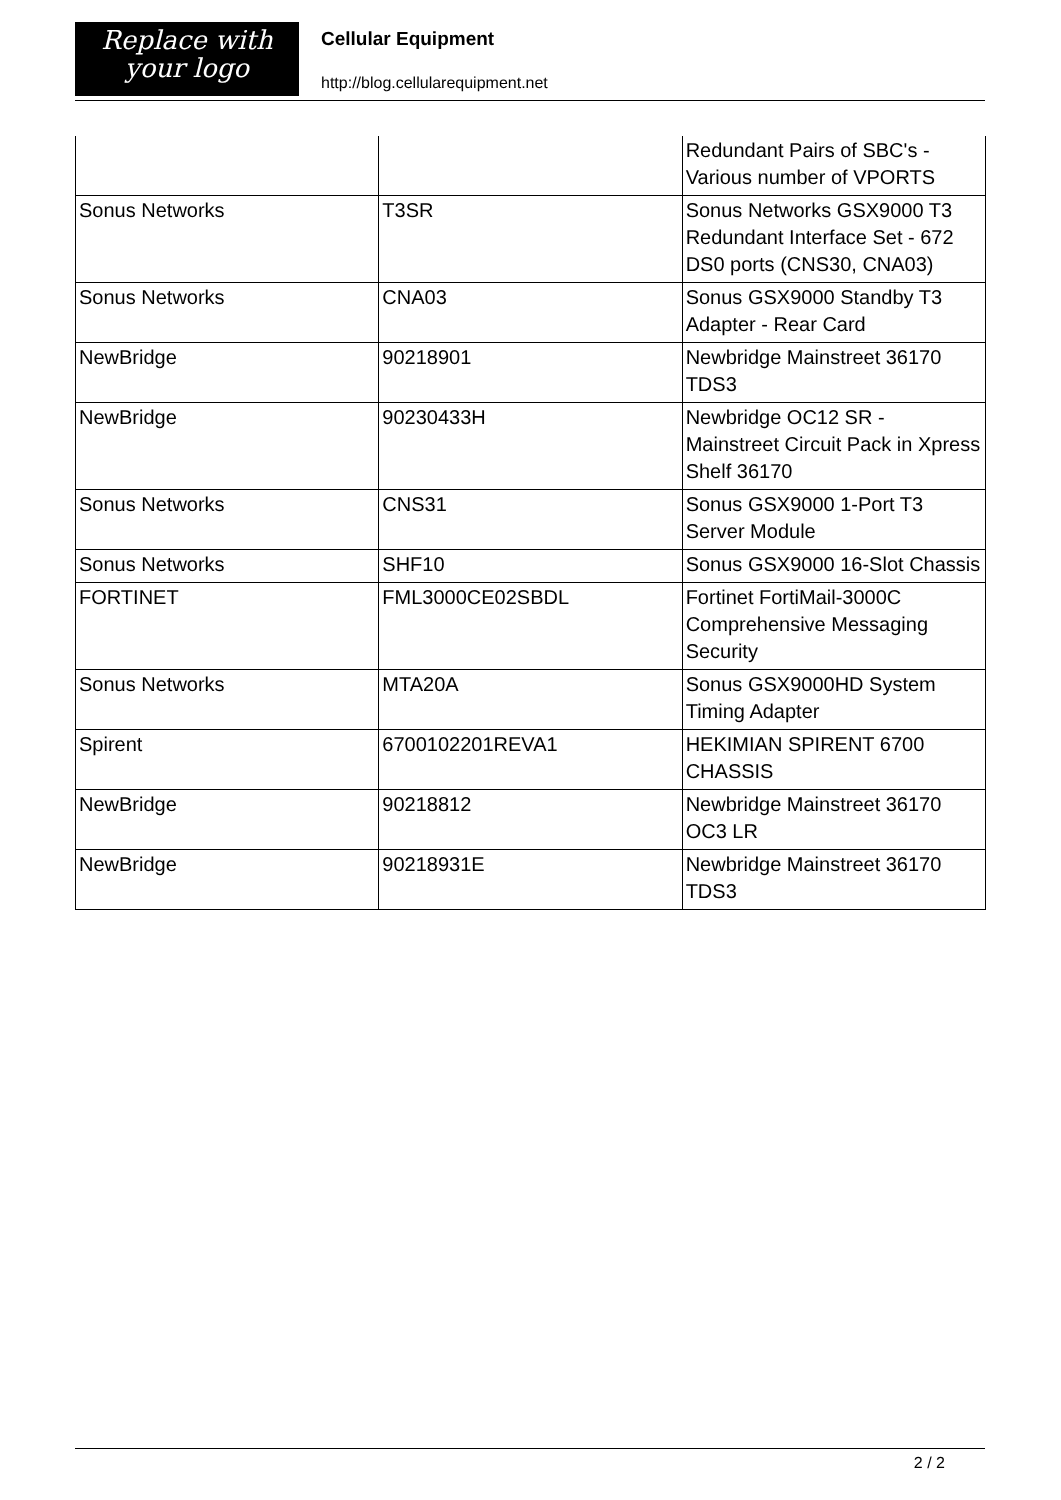Replace with
your logo
Cellular Equipment
http://blog.cellularequipment.net
| | | Redundant Pairs of SBC's - Various number of VPORTS |
| Sonus Networks | T3SR | Sonus Networks GSX9000 T3 Redundant Interface Set - 672 DS0 ports (CNS30, CNA03) |
| Sonus Networks | CNA03 | Sonus GSX9000 Standby T3 Adapter - Rear Card |
| NewBridge | 90218901 | Newbridge Mainstreet 36170 TDS3 |
| NewBridge | 90230433H | Newbridge OC12 SR - Mainstreet Circuit Pack in Xpress Shelf 36170 |
| Sonus Networks | CNS31 | Sonus GSX9000 1-Port T3 Server Module |
| Sonus Networks | SHF10 | Sonus GSX9000 16-Slot Chassis |
| FORTINET | FML3000CE02SBDL | Fortinet FortiMail-3000C Comprehensive Messaging Security |
| Sonus Networks | MTA20A | Sonus GSX9000HD System Timing Adapter |
| Spirent | 6700102201REVA1 | HEKIMIAN SPIRENT 6700 CHASSIS |
| NewBridge | 90218812 | Newbridge Mainstreet 36170 OC3 LR |
| NewBridge | 90218931E | Newbridge Mainstreet 36170 TDS3 |
2 / 2